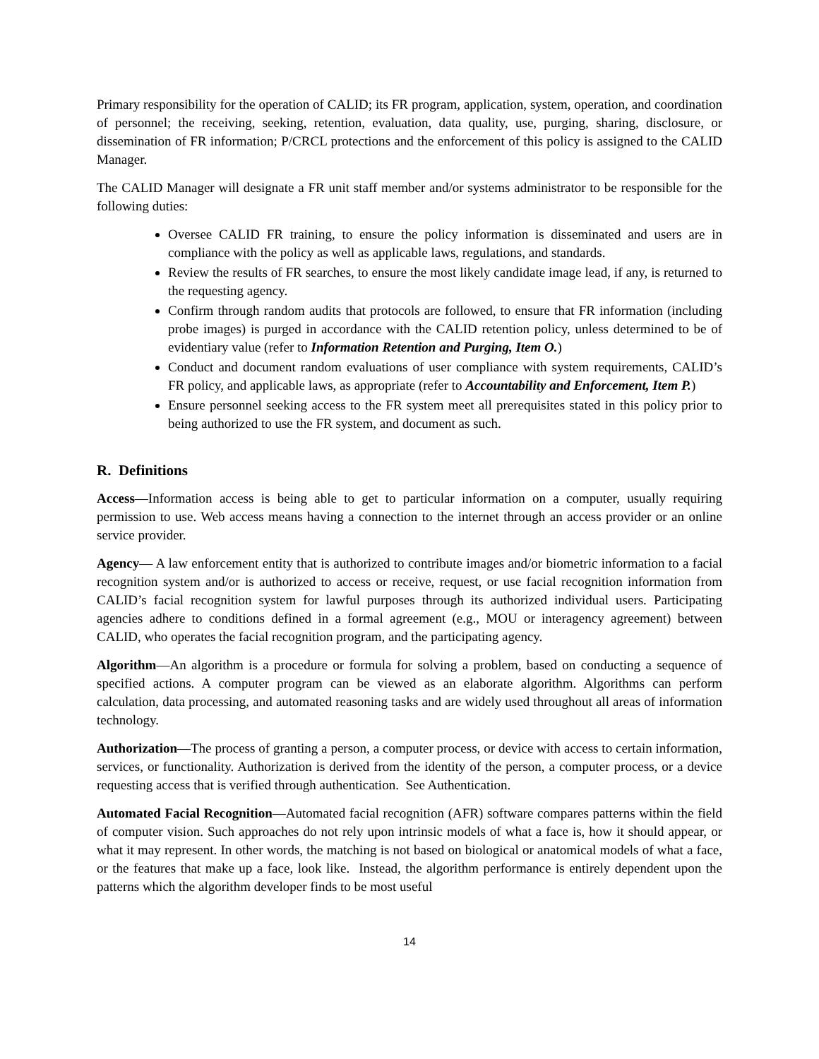Primary responsibility for the operation of CALID; its FR program, application, system, operation, and coordination of personnel; the receiving, seeking, retention, evaluation, data quality, use, purging, sharing, disclosure, or dissemination of FR information; P/CRCL protections and the enforcement of this policy is assigned to the CALID Manager.
The CALID Manager will designate a FR unit staff member and/or systems administrator to be responsible for the following duties:
Oversee CALID FR training, to ensure the policy information is disseminated and users are in compliance with the policy as well as applicable laws, regulations, and standards.
Review the results of FR searches, to ensure the most likely candidate image lead, if any, is returned to the requesting agency.
Confirm through random audits that protocols are followed, to ensure that FR information (including probe images) is purged in accordance with the CALID retention policy, unless determined to be of evidentiary value (refer to Information Retention and Purging, Item O.)
Conduct and document random evaluations of user compliance with system requirements, CALID’s FR policy, and applicable laws, as appropriate (refer to Accountability and Enforcement, Item P.)
Ensure personnel seeking access to the FR system meet all prerequisites stated in this policy prior to being authorized to use the FR system, and document as such.
R. Definitions
Access—Information access is being able to get to particular information on a computer, usually requiring permission to use. Web access means having a connection to the internet through an access provider or an online service provider.
Agency— A law enforcement entity that is authorized to contribute images and/or biometric information to a facial recognition system and/or is authorized to access or receive, request, or use facial recognition information from CALID’s facial recognition system for lawful purposes through its authorized individual users. Participating agencies adhere to conditions defined in a formal agreement (e.g., MOU or interagency agreement) between CALID, who operates the facial recognition program, and the participating agency.
Algorithm—An algorithm is a procedure or formula for solving a problem, based on conducting a sequence of specified actions. A computer program can be viewed as an elaborate algorithm. Algorithms can perform calculation, data processing, and automated reasoning tasks and are widely used throughout all areas of information technology.
Authorization—The process of granting a person, a computer process, or device with access to certain information, services, or functionality. Authorization is derived from the identity of the person, a computer process, or a device requesting access that is verified through authentication. See Authentication.
Automated Facial Recognition—Automated facial recognition (AFR) software compares patterns within the field of computer vision. Such approaches do not rely upon intrinsic models of what a face is, how it should appear, or what it may represent. In other words, the matching is not based on biological or anatomical models of what a face, or the features that make up a face, look like. Instead, the algorithm performance is entirely dependent upon the patterns which the algorithm developer finds to be most useful
14